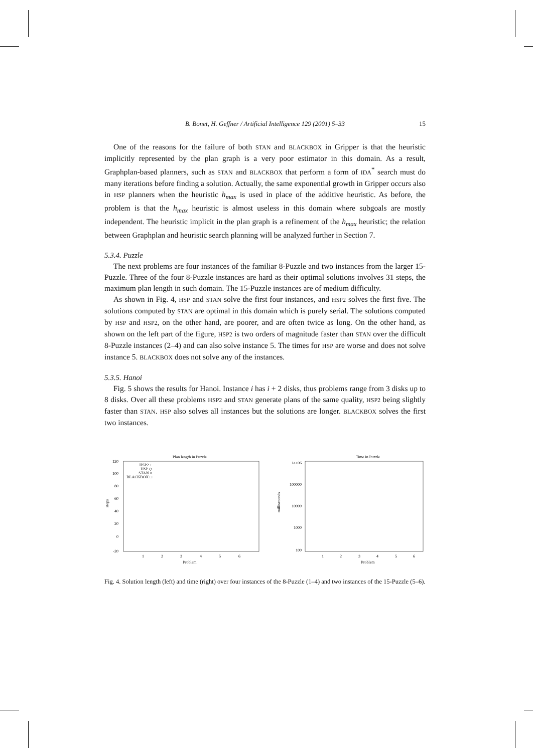B. Bonet, H. Geffner / Artificial Intelligence 129 (2001) 5–33 15
One of the reasons for the failure of both STAN and BLACKBOX in Gripper is that the heuristic implicitly represented by the plan graph is a very poor estimator in this domain. As a result, Graphplan-based planners, such as STAN and BLACKBOX that perform a form of IDA<sup>*</sup> search must do many iterations before finding a solution. Actually, the same exponential growth in Gripper occurs also in HSP planners when the heuristic h<sub>max</sub> is used in place of the additive heuristic. As before, the problem is that the h<sub>max</sub> heuristic is almost useless in this domain where subgoals are mostly independent. The heuristic implicit in the plan graph is a refinement of the h<sub>max</sub> heuristic; the relation between Graphplan and heuristic search planning will be analyzed further in Section 7.
5.3.4. Puzzle
The next problems are four instances of the familiar 8-Puzzle and two instances from the larger 15-Puzzle. Three of the four 8-Puzzle instances are hard as their optimal solutions involves 31 steps, the maximum plan length in such domain. The 15-Puzzle instances are of medium difficulty.
As shown in Fig. 4, HSP and STAN solve the first four instances, and HSP2 solves the first five. The solutions computed by STAN are optimal in this domain which is purely serial. The solutions computed by HSP and HSP2, on the other hand, are poorer, and are often twice as long. On the other hand, as shown on the left part of the figure, HSP2 is two orders of magnitude faster than STAN over the difficult 8-Puzzle instances (2–4) and can also solve instance 5. The times for HSP are worse and does not solve instance 5. BLACKBOX does not solve any of the instances.
5.3.5. Hanoi
Fig. 5 shows the results for Hanoi. Instance i has i + 2 disks, thus problems range from 3 disks up to 8 disks. Over all these problems HSP2 and STAN generate plans of the same quality, HSP2 being slightly faster than STAN. HSP also solves all instances but the solutions are longer. BLACKBOX solves the first two instances.
Plan length in Puzzle
120
100
80
60
40
20
0
-20
steps
1
2
3
4
5
6
Problem
HSP2 +
HSP ◇
STAN ×
BLACKBOX □
Time in Puzzle
1e+06
100000
10000
1000
100
milliseconds
1
2
3
4
5
6
Problem
Fig. 4. Solution length (left) and time (right) over four instances of the 8-Puzzle (1–4) and two instances of the 15-Puzzle (5–6).